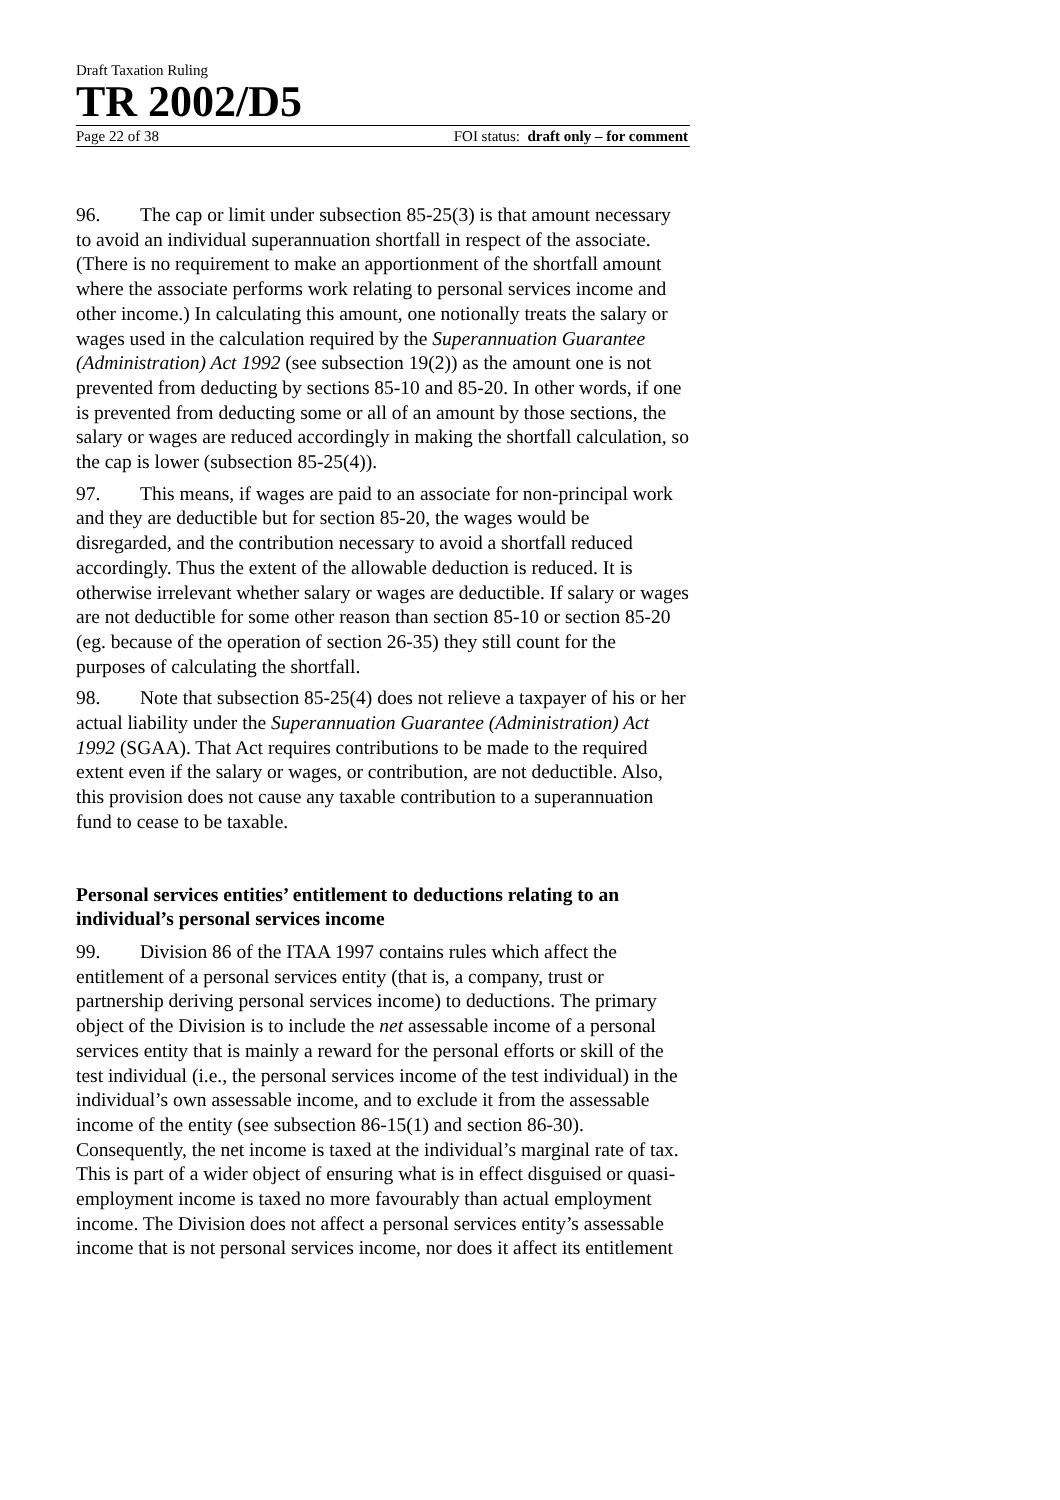Draft Taxation Ruling
TR 2002/D5
Page 22 of 38 FOI status: draft only – for comment
96. The cap or limit under subsection 85-25(3) is that amount necessary to avoid an individual superannuation shortfall in respect of the associate. (There is no requirement to make an apportionment of the shortfall amount where the associate performs work relating to personal services income and other income.) In calculating this amount, one notionally treats the salary or wages used in the calculation required by the Superannuation Guarantee (Administration) Act 1992 (see subsection 19(2)) as the amount one is not prevented from deducting by sections 85-10 and 85-20. In other words, if one is prevented from deducting some or all of an amount by those sections, the salary or wages are reduced accordingly in making the shortfall calculation, so the cap is lower (subsection 85-25(4)).
97. This means, if wages are paid to an associate for non-principal work and they are deductible but for section 85-20, the wages would be disregarded, and the contribution necessary to avoid a shortfall reduced accordingly. Thus the extent of the allowable deduction is reduced. It is otherwise irrelevant whether salary or wages are deductible. If salary or wages are not deductible for some other reason than section 85-10 or section 85-20 (eg. because of the operation of section 26-35) they still count for the purposes of calculating the shortfall.
98. Note that subsection 85-25(4) does not relieve a taxpayer of his or her actual liability under the Superannuation Guarantee (Administration) Act 1992 (SGAA). That Act requires contributions to be made to the required extent even if the salary or wages, or contribution, are not deductible. Also, this provision does not cause any taxable contribution to a superannuation fund to cease to be taxable.
Personal services entities’ entitlement to deductions relating to an individual’s personal services income
99. Division 86 of the ITAA 1997 contains rules which affect the entitlement of a personal services entity (that is, a company, trust or partnership deriving personal services income) to deductions. The primary object of the Division is to include the net assessable income of a personal services entity that is mainly a reward for the personal efforts or skill of the test individual (i.e., the personal services income of the test individual) in the individual’s own assessable income, and to exclude it from the assessable income of the entity (see subsection 86-15(1) and section 86-30). Consequently, the net income is taxed at the individual’s marginal rate of tax. This is part of a wider object of ensuring what is in effect disguised or quasi-employment income is taxed no more favourably than actual employment income. The Division does not affect a personal services entity’s assessable income that is not personal services income, nor does it affect its entitlement